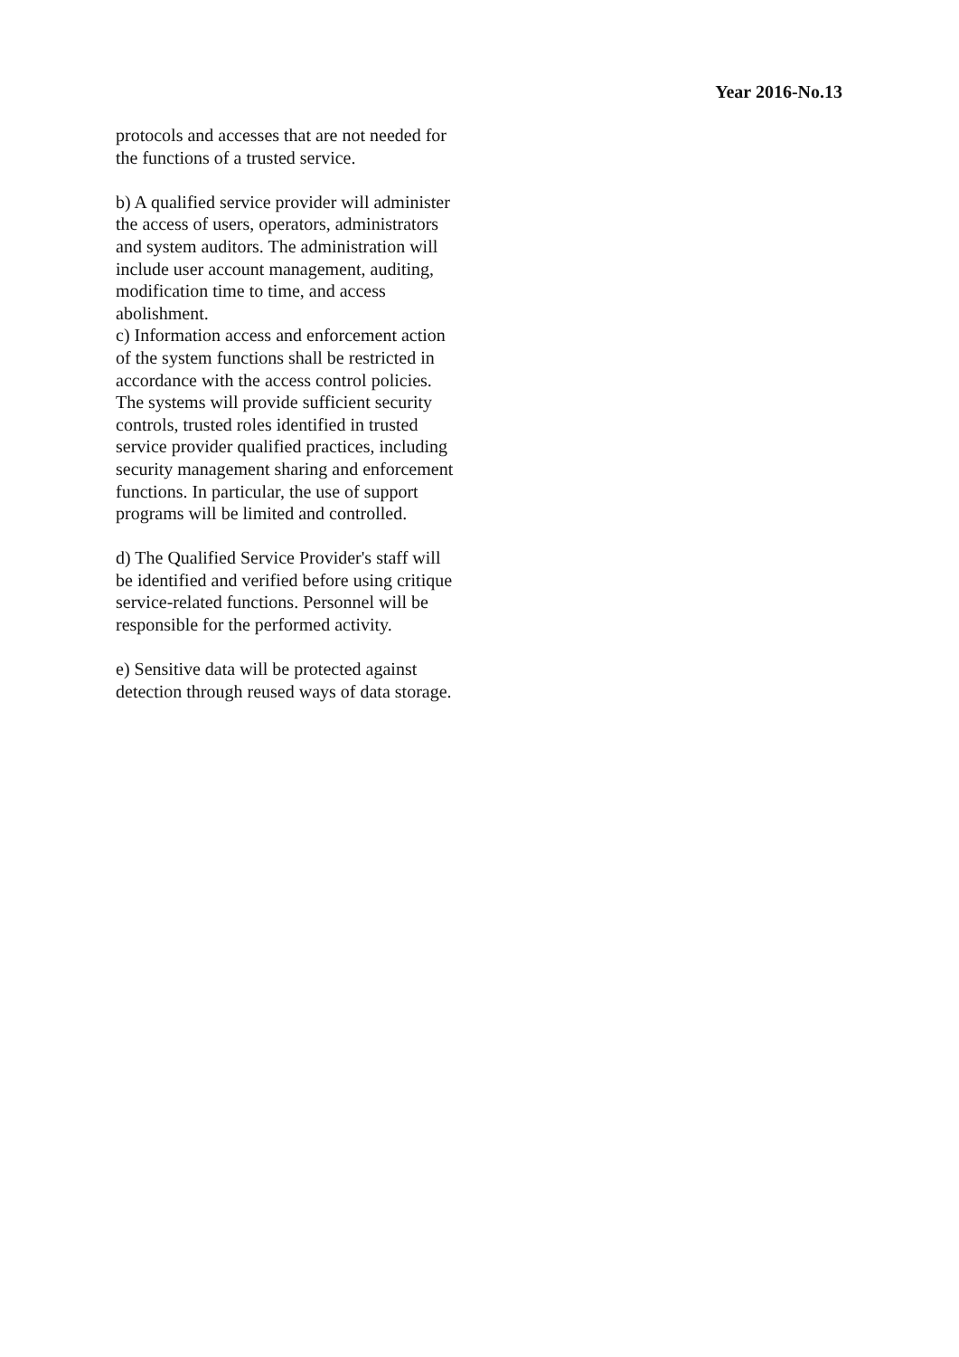Year 2016-No.13
protocols and accesses that are not needed for the functions of a trusted service.
b) A qualified service provider will administer the access of users, operators, administrators and system auditors. The administration will include user account management, auditing, modification time to time, and access abolishment.
c) Information access and enforcement action of the system functions shall be restricted in accordance with the access control policies. The systems will provide sufficient security controls, trusted roles identified in trusted service provider qualified practices, including security management sharing and enforcement functions. In particular, the use of support programs will be limited and controlled.
d) The Qualified Service Provider's staff will be identified and verified before using critique service-related functions. Personnel will be responsible for the performed activity.
e) Sensitive data will be protected against detection through reused ways of data storage.